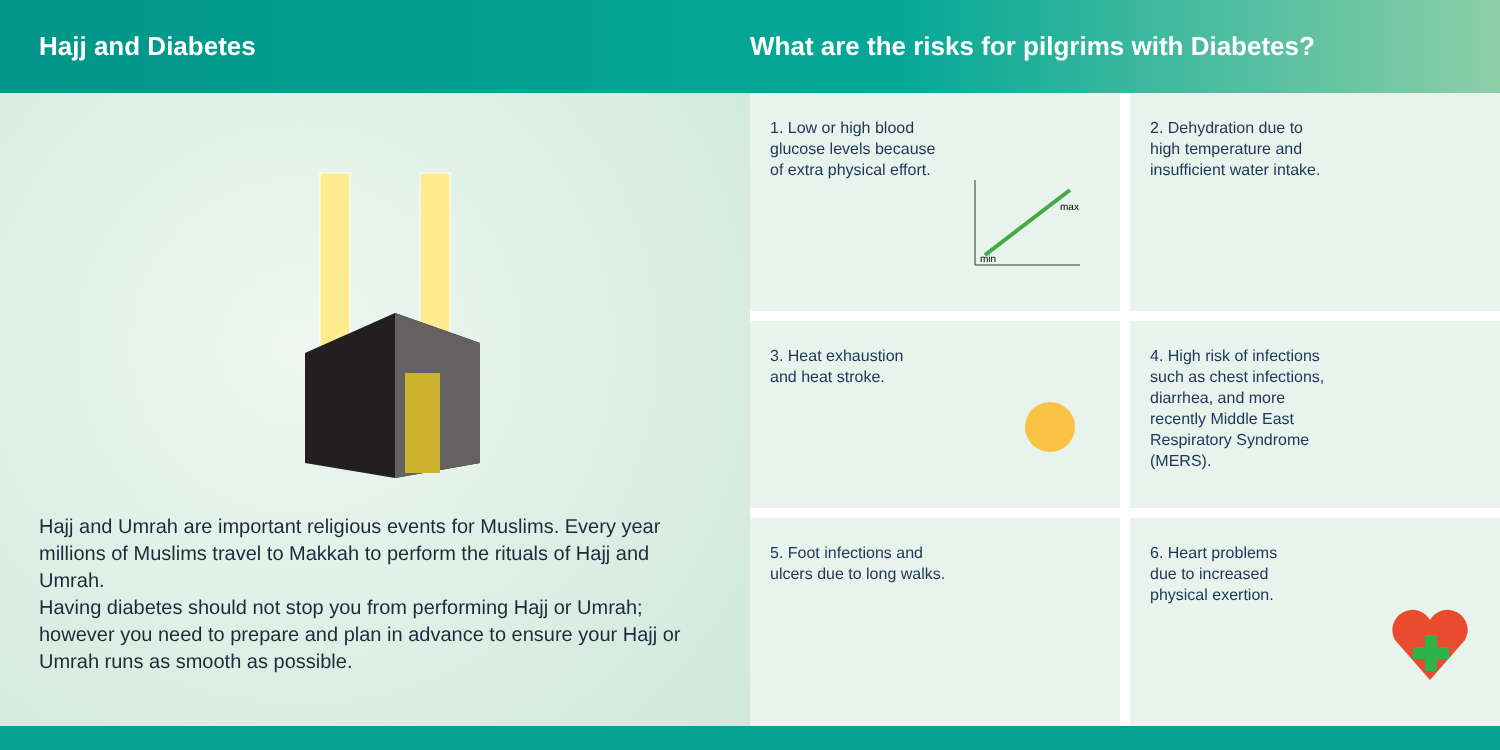Hajj and Diabetes What are the risks for pilgrims with Diabetes?
Hajj and Umrah are important religious events for Muslims. Every year millions of Muslims travel to Makkah to perform the rituals of Hajj and Umrah.
Having diabetes should not stop you from performing Hajj or Umrah; however you need to prepare and plan in advance to ensure your Hajj or Umrah runs as smooth as possible.
1. Low or high blood
glucose levels because
of extra physical effort.
max
min
2. Dehydration due to
high temperature and
insufficient water intake.
3. Heat exhaustion
and heat stroke.
4. High risk of infections
such as chest infections,
diarrhea, and more
recently Middle East
Respiratory Syndrome
(MERS).
5. Foot infections and
ulcers due to long walks.
6. Heart problems
due to increased
physical exertion.